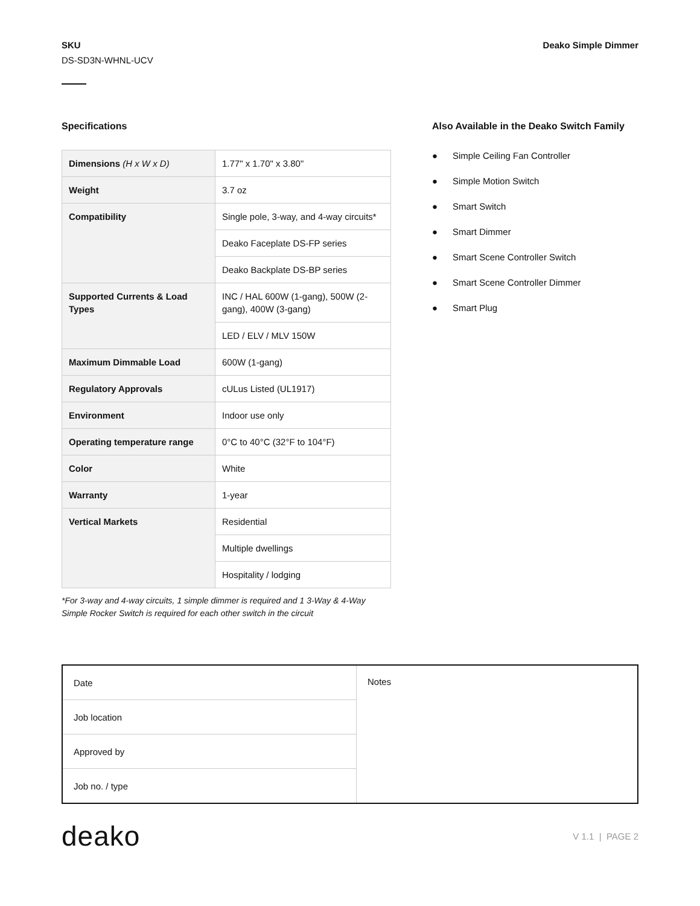SKU
DS-SD3N-WHNL-UCV
Deako Simple Dimmer
Specifications
| Dimensions (H x W x D) | 1.77" x 1.70" x 3.80" |
| Weight | 3.7 oz |
| Compatibility | Single pole, 3-way, and 4-way circuits* |
| | Deako Faceplate DS-FP series |
| | Deako Backplate DS-BP series |
| Supported Currents & Load Types | INC / HAL 600W (1-gang), 500W (2-gang), 400W (3-gang) |
| | LED / ELV / MLV 150W |
| Maximum Dimmable Load | 600W (1-gang) |
| Regulatory Approvals | cULus Listed (UL1917) |
| Environment | Indoor use only |
| Operating temperature range | 0°C to 40°C (32°F to 104°F) |
| Color | White |
| Warranty | 1-year |
| Vertical Markets | Residential |
| | Multiple dwellings |
| | Hospitality / lodging |
*For 3-way and 4-way circuits, 1 simple dimmer is required and 1 3-Way & 4-Way Simple Rocker Switch is required for each other switch in the circuit
Also Available in the Deako Switch Family
● Simple Ceiling Fan Controller
● Simple Motion Switch
● Smart Switch
● Smart Dimmer
● Smart Scene Controller Switch
● Smart Scene Controller Dimmer
● Smart Plug
| Date | Notes |
| Job location | |
| Approved by | |
| Job no. / type | |
deako
V 1.1 | PAGE 2